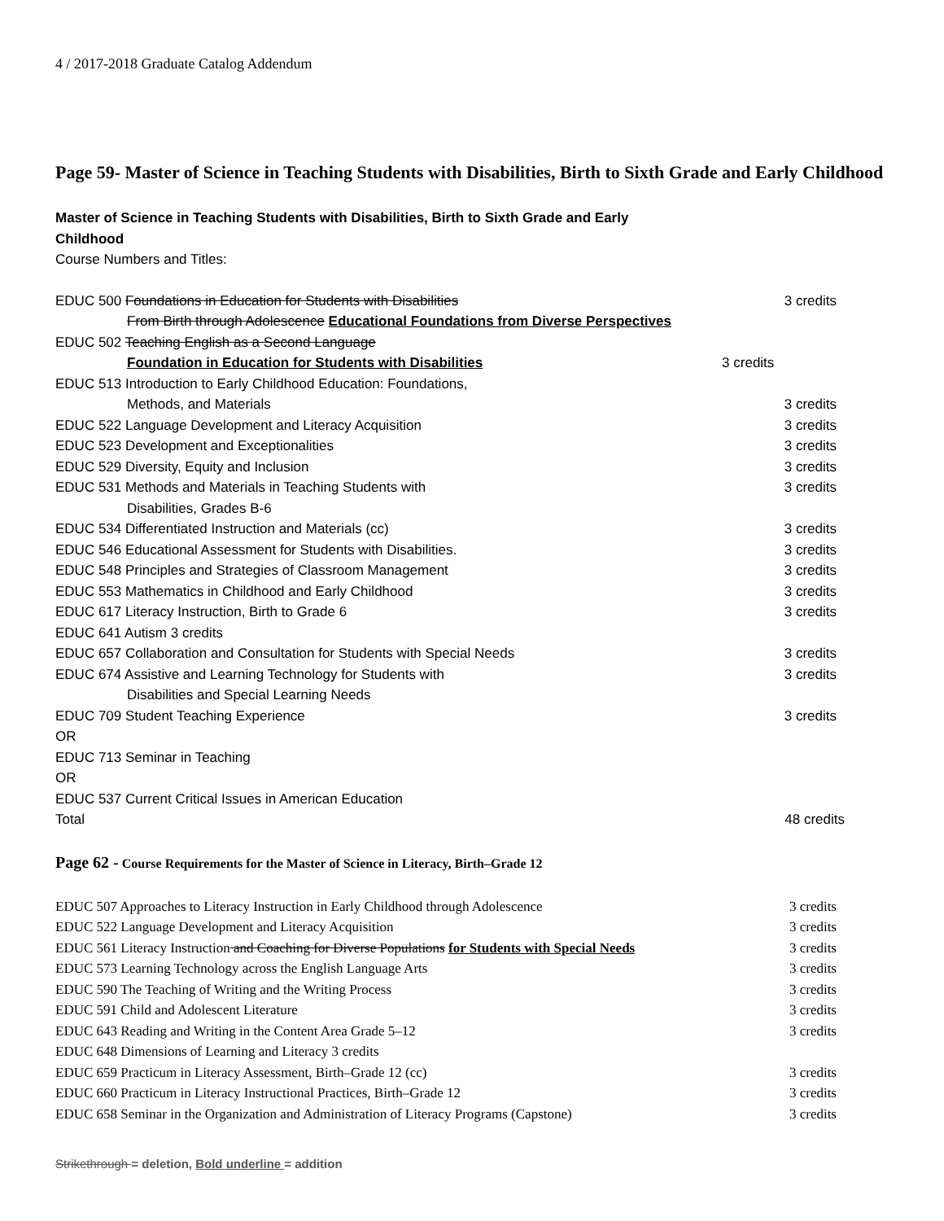4 / 2017-2018 Graduate Catalog Addendum
Page 59- Master of Science in Teaching Students with Disabilities, Birth to Sixth Grade and Early Childhood
Master of Science in Teaching Students with Disabilities, Birth to Sixth Grade and Early
Childhood
Course Numbers and Titles:
| EDUC 500 Foundations in Education for Students with Disabilities | 3 credits |
| From Birth through Adolescence Educational Foundations from Diverse Perspectives | |
| EDUC 502 Teaching English as a Second Language | |
| Foundation in Education for Students with Disabilities 3 credits | |
| EDUC 513 Introduction to Early Childhood Education: Foundations, | |
| Methods, and Materials | 3 credits |
| EDUC 522 Language Development and Literacy Acquisition | 3 credits |
| EDUC 523 Development and Exceptionalities | 3 credits |
| EDUC 529 Diversity, Equity and Inclusion | 3 credits |
| EDUC 531 Methods and Materials in Teaching Students with | 3 credits |
| Disabilities, Grades B-6 | |
| EDUC 534 Differentiated Instruction and Materials (cc) | 3 credits |
| EDUC 546 Educational Assessment for Students with Disabilities. | 3 credits |
| EDUC 548 Principles and Strategies of Classroom Management | 3 credits |
| EDUC 553 Mathematics in Childhood and Early Childhood | 3 credits |
| EDUC 617 Literacy Instruction, Birth to Grade 6 | 3 credits |
| EDUC 641 Autism 3 credits | |
| EDUC 657 Collaboration and Consultation for Students with Special Needs | 3 credits |
| EDUC 674 Assistive and Learning Technology for Students with | 3 credits |
| Disabilities and Special Learning Needs | |
| EDUC 709 Student Teaching Experience | 3 credits |
| OR | |
| EDUC 713 Seminar in Teaching | |
| OR | |
| EDUC 537 Current Critical Issues in American Education | |
| Total | 48 credits |
Page 62 - Course Requirements for the Master of Science in Literacy, Birth–Grade 12
| EDUC 507 Approaches to Literacy Instruction in Early Childhood through Adolescence | 3 credits |
| EDUC 522 Language Development and Literacy Acquisition | 3 credits |
| EDUC 561 Literacy Instruction and Coaching for Diverse Populations for Students with Special Needs | 3 credits |
| EDUC 573 Learning Technology across the English Language Arts | 3 credits |
| EDUC 590 The Teaching of Writing and the Writing Process | 3 credits |
| EDUC 591 Child and Adolescent Literature | 3 credits |
| EDUC 643 Reading and Writing in the Content Area Grade 5–12 | 3 credits |
| EDUC 648 Dimensions of Learning and Literacy 3 credits | |
| EDUC 659 Practicum in Literacy Assessment, Birth–Grade 12 (cc) | 3 credits |
| EDUC 660 Practicum in Literacy Instructional Practices, Birth–Grade 12 | 3 credits |
| EDUC 658 Seminar in the Organization and Administration of Literacy Programs (Capstone) | 3 credits |
Strikethrough = deletion, Bold underline = addition